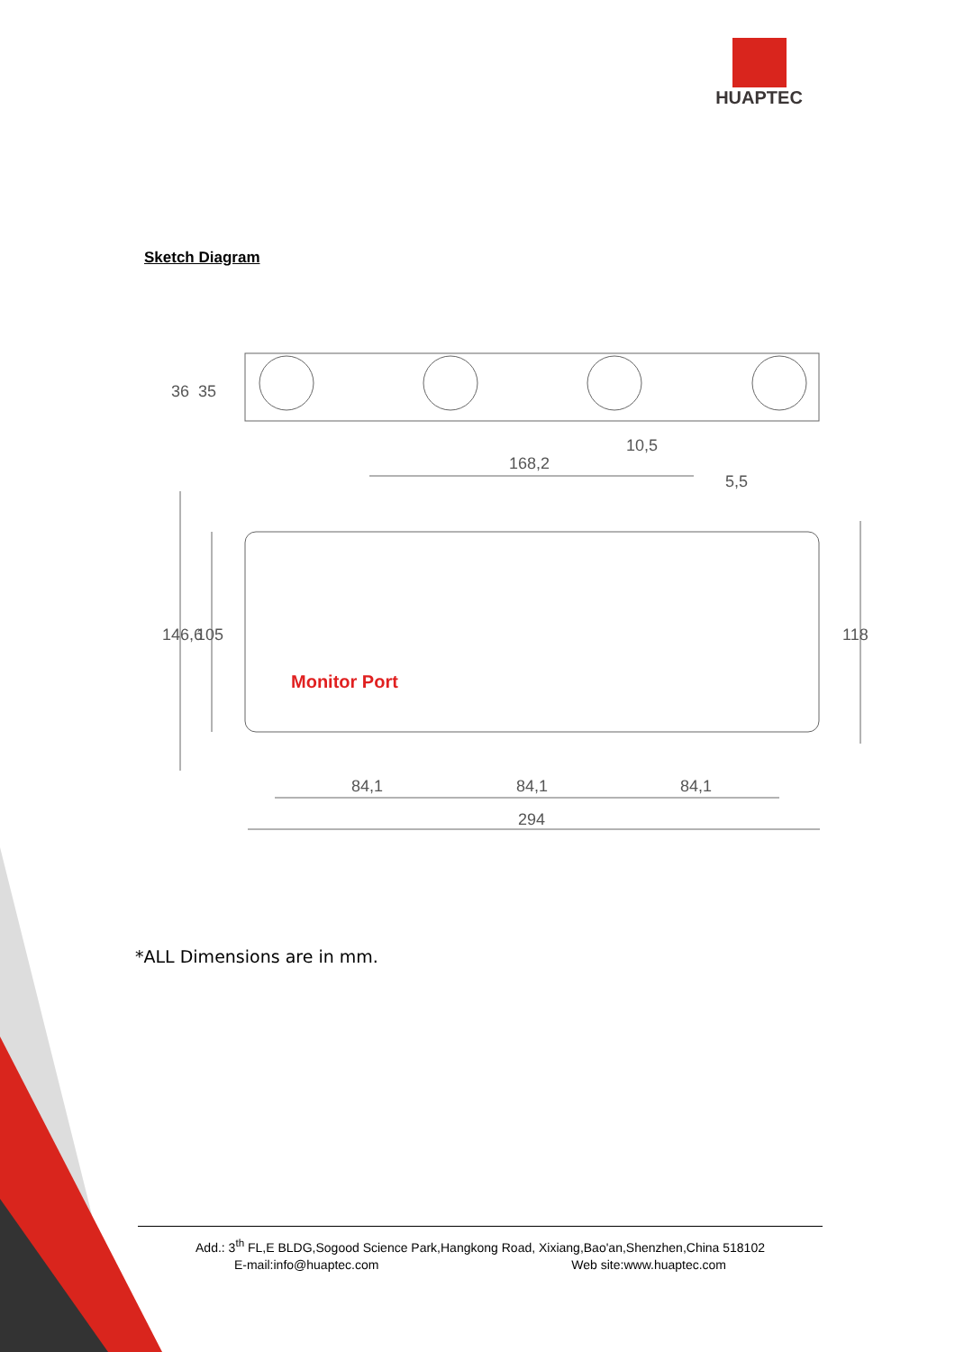HUAPTEC
Sketch Diagram
36
35
168,2
10,5
5,5
146,6
105
118
84,1
84,1
84,1
294
Monitor Port
*ALL Dimensions are in mm.
Add.: 3<sup>th</sup> FL,E BLDG,Sogood Science Park,Hangkong Road, Xixiang,Bao'an,Shenzhen,China 518102
E-mail:info@huaptec.com Web site:www.huaptec.com